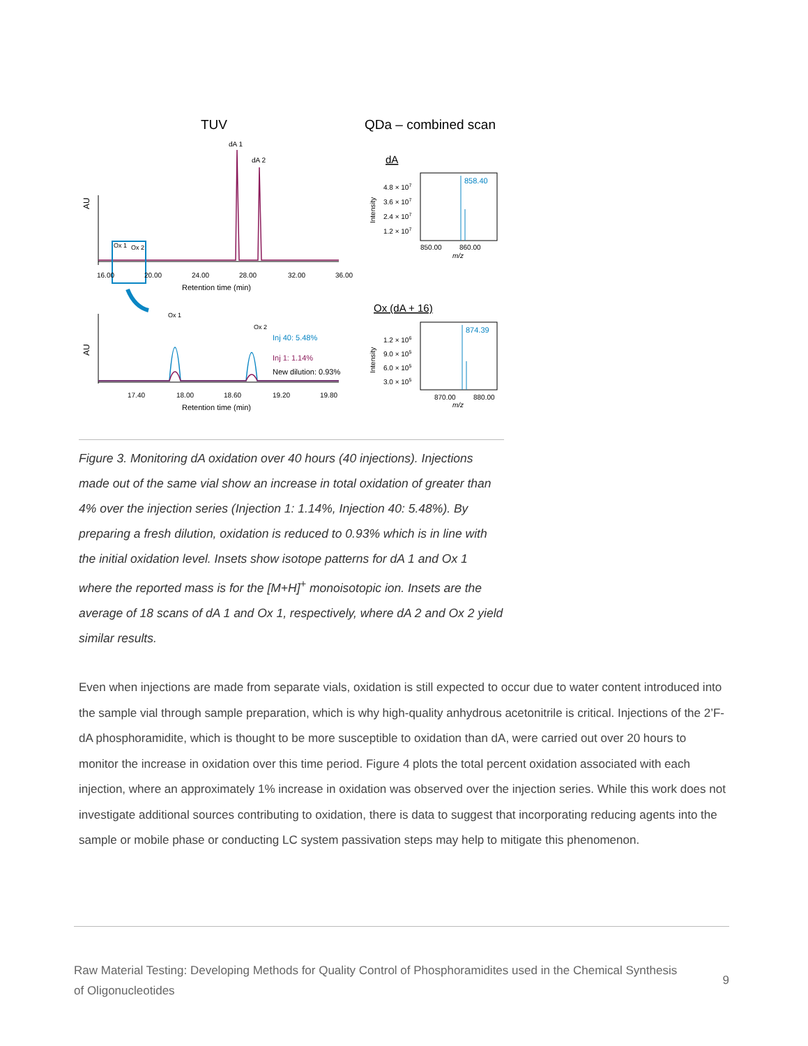TUV
QDa – combined scan
dA 1
dA 2
AU
Ox 1
Ox 2
16.00
20.00
24.00
28.00
32.00
36.00
Retention time (min)
AU
Ox 1
Ox 2
Inj 40: 5.48%
Inj 1: 1.14%
New dilution: 0.93%
17.40
18.00
18.60
19.20
19.80
Retention time (min)
dA
858.40
4.8 × 107
3.6 × 107
2.4 × 107
1.2 × 107
Intensity
850.00
860.00
m/z
Ox (dA + 16)
874.39
1.2 × 106
9.0 × 105
6.0 × 105
3.0 × 105
Intensity
870.00
880.00
m/z
Figure 3. Monitoring dA oxidation over 40 hours (40 injections). Injections made out of the same vial show an increase in total oxidation of greater than 4% over the injection series (Injection 1: 1.14%, Injection 40: 5.48%). By preparing a fresh dilution, oxidation is reduced to 0.93% which is in line with the initial oxidation level. Insets show isotope patterns for dA 1 and Ox 1 where the reported mass is for the [M+H]<sup>+</sup> monoisotopic ion. Insets are the average of 18 scans of dA 1 and Ox 1, respectively, where dA 2 and Ox 2 yield similar results.
Even when injections are made from separate vials, oxidation is still expected to occur due to water content introduced into the sample vial through sample preparation, which is why high-quality anhydrous acetonitrile is critical. Injections of the 2’F-dA phosphoramidite, which is thought to be more susceptible to oxidation than dA, were carried out over 20 hours to monitor the increase in oxidation over this time period. Figure 4 plots the total percent oxidation associated with each injection, where an approximately 1% increase in oxidation was observed over the injection series. While this work does not investigate additional sources contributing to oxidation, there is data to suggest that incorporating reducing agents into the sample or mobile phase or conducting LC system passivation steps may help to mitigate this phenomenon.
Raw Material Testing: Developing Methods for Quality Control of Phosphoramidites used in the Chemical Synthesis of Oligonucleotides
9